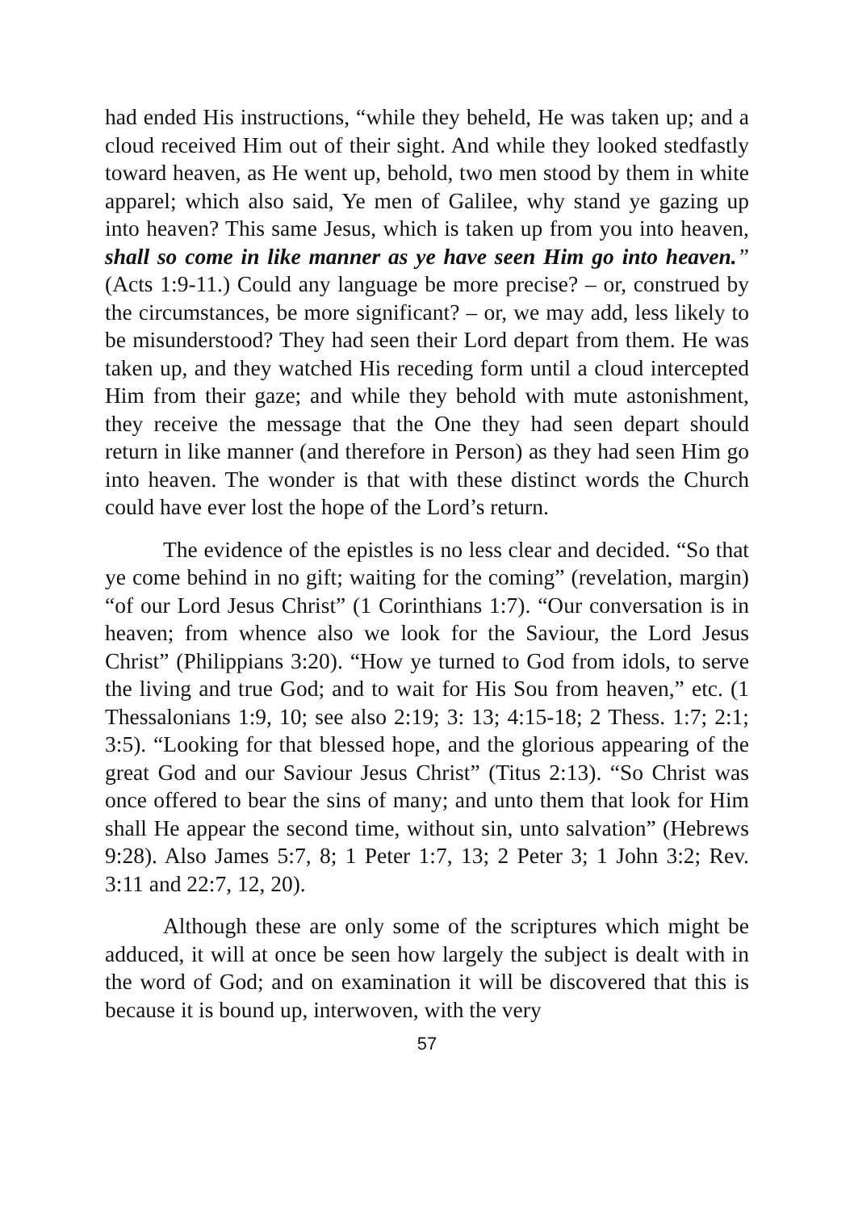had ended His instructions, “while they beheld, He was taken up; and a cloud received Him out of their sight. And while they looked stedfastly toward heaven, as He went up, behold, two men stood by them in white apparel; which also said, Ye men of Galilee, why stand ye gazing up into heaven? This same Jesus, which is taken up from you into heaven, shall so come in like manner as ye have seen Him go into heaven.” (Acts 1:9-11.) Could any language be more precise? – or, construed by the circumstances, be more significant? – or, we may add, less likely to be misunderstood? They had seen their Lord depart from them. He was taken up, and they watched His receding form until a cloud intercepted Him from their gaze; and while they behold with mute astonishment, they receive the message that the One they had seen depart should return in like manner (and therefore in Person) as they had seen Him go into heaven. The wonder is that with these distinct words the Church could have ever lost the hope of the Lord’s return.
The evidence of the epistles is no less clear and decided. “So that ye come behind in no gift; waiting for the coming” (revelation, margin) “of our Lord Jesus Christ” (1 Corinthians 1:7). “Our conversation is in heaven; from whence also we look for the Saviour, the Lord Jesus Christ” (Philippians 3:20). “How ye turned to God from idols, to serve the living and true God; and to wait for His Sou from heaven,” etc. (1 Thessalonians 1:9, 10; see also 2:19; 3: 13; 4:15-18; 2 Thess. 1:7; 2:1; 3:5). “Looking for that blessed hope, and the glorious appearing of the great God and our Saviour Jesus Christ” (Titus 2:13). “So Christ was once offered to bear the sins of many; and unto them that look for Him shall He appear the second time, without sin, unto salvation” (Hebrews 9:28). Also James 5:7, 8; 1 Peter 1:7, 13; 2 Peter 3; 1 John 3:2; Rev. 3:11 and 22:7, 12, 20).
Although these are only some of the scriptures which might be adduced, it will at once be seen how largely the subject is dealt with in the word of God; and on examination it will be discovered that this is because it is bound up, interwoven, with the very
57